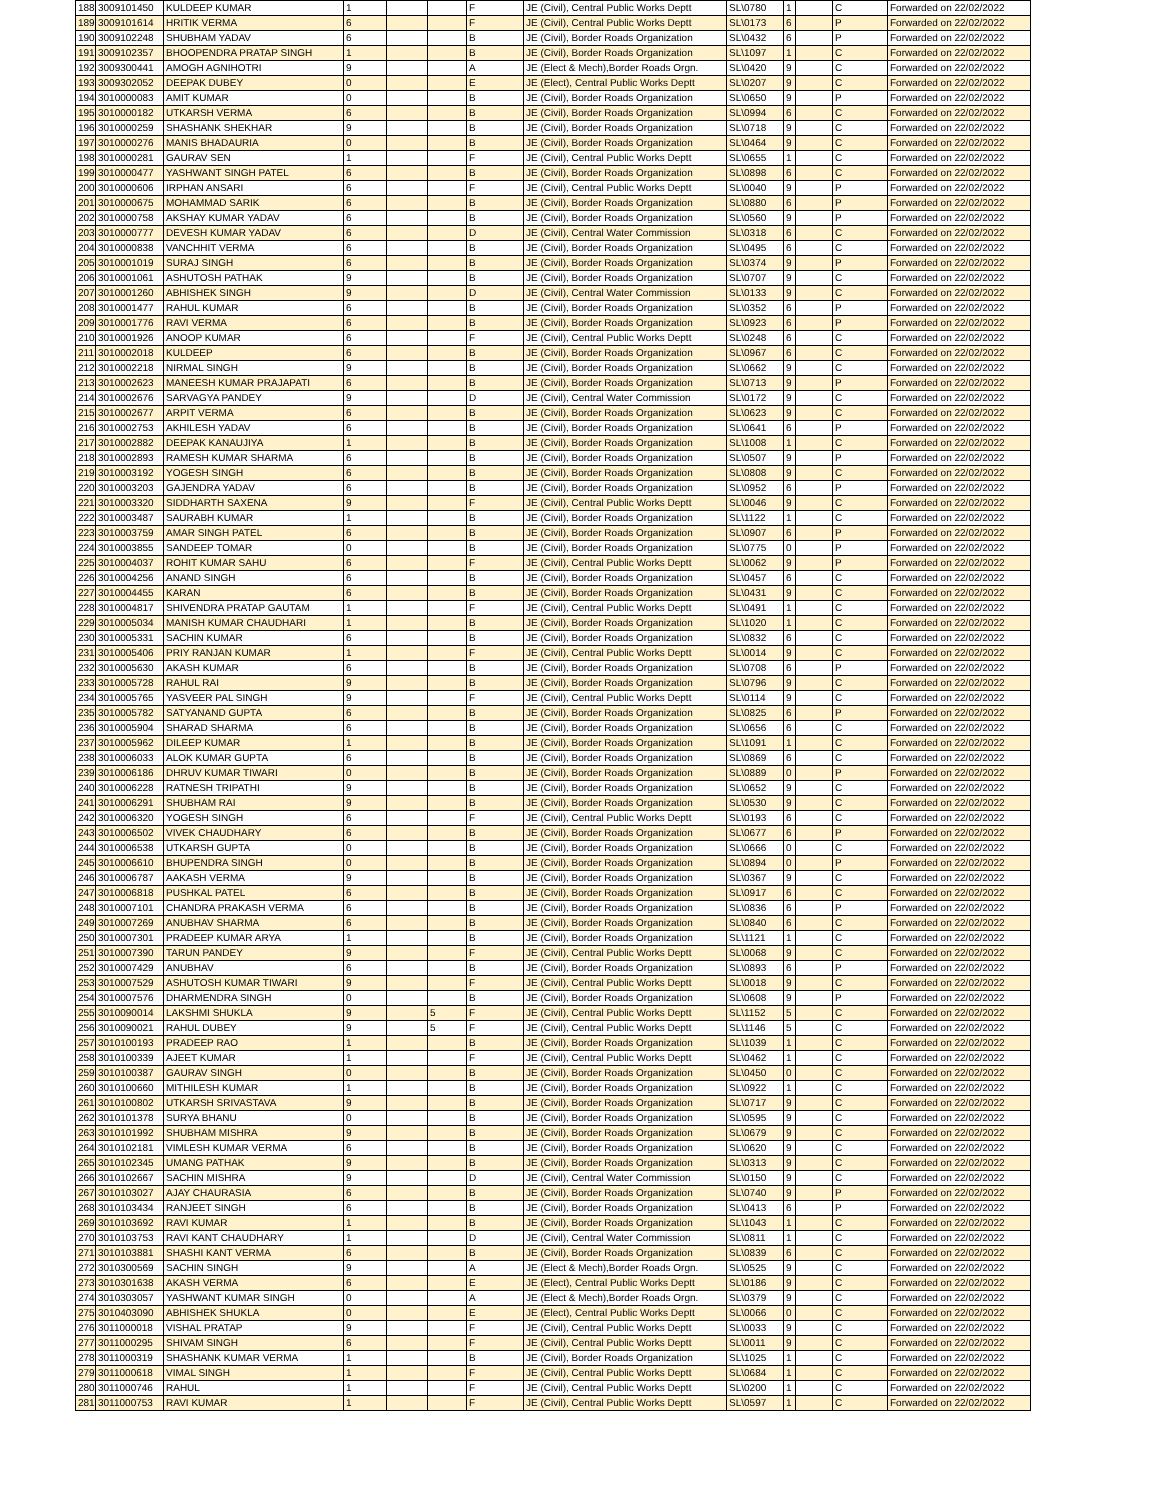| 188 | 3009101450 | KULDEEP KUMAR | 1 | | | F | JE (Civil), Central Public Works Deptt | SL\0780 | 1 | | C | Forwarded on 22/02/2022 |
| 189 | 3009101614 | HRITIK VERMA | 6 | | | F | JE (Civil), Central Public Works Deptt | SL\0173 | 6 | | P | Forwarded on 22/02/2022 |
| 190 | 3009102248 | SHUBHAM YADAV | 6 | | | B | JE (Civil), Border Roads Organization | SL\0432 | 6 | | P | Forwarded on 22/02/2022 |
| 191 | 3009102357 | BHOOPENDRA PRATAP SINGH | 1 | | | B | JE (Civil), Border Roads Organization | SL\1097 | 1 | | C | Forwarded on 22/02/2022 |
| 192 | 3009300441 | AMOGH AGNIHOTRI | 9 | | | A | JE (Elect & Mech),Border Roads Orgn. | SL\0420 | 9 | | C | Forwarded on 22/02/2022 |
| 193 | 3009302052 | DEEPAK DUBEY | 0 | | | E | JE (Elect), Central Public Works Deptt | SL\0207 | 9 | | C | Forwarded on 22/02/2022 |
| 194 | 3010000083 | AMIT KUMAR | 0 | | | B | JE (Civil), Border Roads Organization | SL\0650 | 9 | | P | Forwarded on 22/02/2022 |
| 195 | 3010000182 | UTKARSH VERMA | 6 | | | B | JE (Civil), Border Roads Organization | SL\0994 | 6 | | C | Forwarded on 22/02/2022 |
| 196 | 3010000259 | SHASHANK SHEKHAR | 9 | | | B | JE (Civil), Border Roads Organization | SL\0718 | 9 | | C | Forwarded on 22/02/2022 |
| 197 | 3010000276 | MANIS BHADAURIA | 0 | | | B | JE (Civil), Border Roads Organization | SL\0464 | 9 | | C | Forwarded on 22/02/2022 |
| 198 | 3010000281 | GAURAV SEN | 1 | | | F | JE (Civil), Central Public Works Deptt | SL\0655 | 1 | | C | Forwarded on 22/02/2022 |
| 199 | 3010000477 | YASHWANT SINGH PATEL | 6 | | | B | JE (Civil), Border Roads Organization | SL\0898 | 6 | | C | Forwarded on 22/02/2022 |
| 200 | 3010000606 | IRPHAN ANSARI | 6 | | | F | JE (Civil), Central Public Works Deptt | SL\0040 | 9 | | P | Forwarded on 22/02/2022 |
| 201 | 3010000675 | MOHAMMAD SARIK | 6 | | | B | JE (Civil), Border Roads Organization | SL\0880 | 6 | | P | Forwarded on 22/02/2022 |
| 202 | 3010000758 | AKSHAY KUMAR YADAV | 6 | | | B | JE (Civil), Border Roads Organization | SL\0560 | 9 | | P | Forwarded on 22/02/2022 |
| 203 | 3010000777 | DEVESH KUMAR YADAV | 6 | | | D | JE (Civil), Central Water Commission | SL\0318 | 6 | | C | Forwarded on 22/02/2022 |
| 204 | 3010000838 | VANCHHIT VERMA | 6 | | | B | JE (Civil), Border Roads Organization | SL\0495 | 6 | | C | Forwarded on 22/02/2022 |
| 205 | 3010001019 | SURAJ SINGH | 6 | | | B | JE (Civil), Border Roads Organization | SL\0374 | 9 | | P | Forwarded on 22/02/2022 |
| 206 | 3010001061 | ASHUTOSH PATHAK | 9 | | | B | JE (Civil), Border Roads Organization | SL\0707 | 9 | | C | Forwarded on 22/02/2022 |
| 207 | 3010001260 | ABHISHEK SINGH | 9 | | | D | JE (Civil), Central Water Commission | SL\0133 | 9 | | C | Forwarded on 22/02/2022 |
| 208 | 3010001477 | RAHUL KUMAR | 6 | | | B | JE (Civil), Border Roads Organization | SL\0352 | 6 | | P | Forwarded on 22/02/2022 |
| 209 | 3010001776 | RAVI VERMA | 6 | | | B | JE (Civil), Border Roads Organization | SL\0923 | 6 | | P | Forwarded on 22/02/2022 |
| 210 | 3010001926 | ANOOP KUMAR | 6 | | | F | JE (Civil), Central Public Works Deptt | SL\0248 | 6 | | C | Forwarded on 22/02/2022 |
| 211 | 3010002018 | KULDEEP | 6 | | | B | JE (Civil), Border Roads Organization | SL\0967 | 6 | | C | Forwarded on 22/02/2022 |
| 212 | 3010002218 | NIRMAL SINGH | 9 | | | B | JE (Civil), Border Roads Organization | SL\0662 | 9 | | C | Forwarded on 22/02/2022 |
| 213 | 3010002623 | MANEESH KUMAR PRAJAPATI | 6 | | | B | JE (Civil), Border Roads Organization | SL\0713 | 9 | | P | Forwarded on 22/02/2022 |
| 214 | 3010002676 | SARVAGYA PANDEY | 9 | | | D | JE (Civil), Central Water Commission | SL\0172 | 9 | | C | Forwarded on 22/02/2022 |
| 215 | 3010002677 | ARPIT VERMA | 6 | | | B | JE (Civil), Border Roads Organization | SL\0623 | 9 | | C | Forwarded on 22/02/2022 |
| 216 | 3010002753 | AKHILESH YADAV | 6 | | | B | JE (Civil), Border Roads Organization | SL\0641 | 6 | | P | Forwarded on 22/02/2022 |
| 217 | 3010002882 | DEEPAK KANAUJIYA | 1 | | | B | JE (Civil), Border Roads Organization | SL\1008 | 1 | | C | Forwarded on 22/02/2022 |
| 218 | 3010002893 | RAMESH KUMAR SHARMA | 6 | | | B | JE (Civil), Border Roads Organization | SL\0507 | 9 | | P | Forwarded on 22/02/2022 |
| 219 | 3010003192 | YOGESH SINGH | 6 | | | B | JE (Civil), Border Roads Organization | SL\0808 | 9 | | C | Forwarded on 22/02/2022 |
| 220 | 3010003203 | GAJENDRA YADAV | 6 | | | B | JE (Civil), Border Roads Organization | SL\0952 | 6 | | P | Forwarded on 22/02/2022 |
| 221 | 3010003320 | SIDDHARTH SAXENA | 9 | | | F | JE (Civil), Central Public Works Deptt | SL\0046 | 9 | | C | Forwarded on 22/02/2022 |
| 222 | 3010003487 | SAURABH KUMAR | 1 | | | B | JE (Civil), Border Roads Organization | SL\1122 | 1 | | C | Forwarded on 22/02/2022 |
| 223 | 3010003759 | AMAR SINGH PATEL | 6 | | | B | JE (Civil), Border Roads Organization | SL\0907 | 6 | | P | Forwarded on 22/02/2022 |
| 224 | 3010003855 | SANDEEP TOMAR | 0 | | | B | JE (Civil), Border Roads Organization | SL\0775 | 0 | | P | Forwarded on 22/02/2022 |
| 225 | 3010004037 | ROHIT KUMAR SAHU | 6 | | | F | JE (Civil), Central Public Works Deptt | SL\0062 | 9 | | P | Forwarded on 22/02/2022 |
| 226 | 3010004256 | ANAND SINGH | 6 | | | B | JE (Civil), Border Roads Organization | SL\0457 | 6 | | C | Forwarded on 22/02/2022 |
| 227 | 3010004455 | KARAN | 6 | | | B | JE (Civil), Border Roads Organization | SL\0431 | 9 | | C | Forwarded on 22/02/2022 |
| 228 | 3010004817 | SHIVENDRA PRATAP GAUTAM | 1 | | | F | JE (Civil), Central Public Works Deptt | SL\0491 | 1 | | C | Forwarded on 22/02/2022 |
| 229 | 3010005034 | MANISH KUMAR CHAUDHARI | 1 | | | B | JE (Civil), Border Roads Organization | SL\1020 | 1 | | C | Forwarded on 22/02/2022 |
| 230 | 3010005331 | SACHIN KUMAR | 6 | | | B | JE (Civil), Border Roads Organization | SL\0832 | 6 | | C | Forwarded on 22/02/2022 |
| 231 | 3010005406 | PRIY RANJAN KUMAR | 1 | | | F | JE (Civil), Central Public Works Deptt | SL\0014 | 9 | | C | Forwarded on 22/02/2022 |
| 232 | 3010005630 | AKASH KUMAR | 6 | | | B | JE (Civil), Border Roads Organization | SL\0708 | 6 | | P | Forwarded on 22/02/2022 |
| 233 | 3010005728 | RAHUL RAI | 9 | | | B | JE (Civil), Border Roads Organization | SL\0796 | 9 | | C | Forwarded on 22/02/2022 |
| 234 | 3010005765 | YASVEER PAL SINGH | 9 | | | F | JE (Civil), Central Public Works Deptt | SL\0114 | 9 | | C | Forwarded on 22/02/2022 |
| 235 | 3010005782 | SATYANAND GUPTA | 6 | | | B | JE (Civil), Border Roads Organization | SL\0825 | 6 | | P | Forwarded on 22/02/2022 |
| 236 | 3010005904 | SHARAD SHARMA | 6 | | | B | JE (Civil), Border Roads Organization | SL\0656 | 6 | | C | Forwarded on 22/02/2022 |
| 237 | 3010005962 | DILEEP KUMAR | 1 | | | B | JE (Civil), Border Roads Organization | SL\1091 | 1 | | C | Forwarded on 22/02/2022 |
| 238 | 3010006033 | ALOK KUMAR GUPTA | 6 | | | B | JE (Civil), Border Roads Organization | SL\0869 | 6 | | C | Forwarded on 22/02/2022 |
| 239 | 3010006186 | DHRUV KUMAR TIWARI | 0 | | | B | JE (Civil), Border Roads Organization | SL\0889 | 0 | | P | Forwarded on 22/02/2022 |
| 240 | 3010006228 | RATNESH TRIPATHI | 9 | | | B | JE (Civil), Border Roads Organization | SL\0652 | 9 | | C | Forwarded on 22/02/2022 |
| 241 | 3010006291 | SHUBHAM RAI | 9 | | | B | JE (Civil), Border Roads Organization | SL\0530 | 9 | | C | Forwarded on 22/02/2022 |
| 242 | 3010006320 | YOGESH SINGH | 6 | | | F | JE (Civil), Central Public Works Deptt | SL\0193 | 6 | | C | Forwarded on 22/02/2022 |
| 243 | 3010006502 | VIVEK CHAUDHARY | 6 | | | B | JE (Civil), Border Roads Organization | SL\0677 | 6 | | P | Forwarded on 22/02/2022 |
| 244 | 3010006538 | UTKARSH GUPTA | 0 | | | B | JE (Civil), Border Roads Organization | SL\0666 | 0 | | C | Forwarded on 22/02/2022 |
| 245 | 3010006610 | BHUPENDRA SINGH | 0 | | | B | JE (Civil), Border Roads Organization | SL\0894 | 0 | | P | Forwarded on 22/02/2022 |
| 246 | 3010006787 | AAKASH VERMA | 9 | | | B | JE (Civil), Border Roads Organization | SL\0367 | 9 | | C | Forwarded on 22/02/2022 |
| 247 | 3010006818 | PUSHKAL PATEL | 6 | | | B | JE (Civil), Border Roads Organization | SL\0917 | 6 | | C | Forwarded on 22/02/2022 |
| 248 | 3010007101 | CHANDRA PRAKASH VERMA | 6 | | | B | JE (Civil), Border Roads Organization | SL\0836 | 6 | | P | Forwarded on 22/02/2022 |
| 249 | 3010007269 | ANUBHAV SHARMA | 6 | | | B | JE (Civil), Border Roads Organization | SL\0840 | 6 | | C | Forwarded on 22/02/2022 |
| 250 | 3010007301 | PRADEEP KUMAR ARYA | 1 | | | B | JE (Civil), Border Roads Organization | SL\1121 | 1 | | C | Forwarded on 22/02/2022 |
| 251 | 3010007390 | TARUN PANDEY | 9 | | | F | JE (Civil), Central Public Works Deptt | SL\0068 | 9 | | C | Forwarded on 22/02/2022 |
| 252 | 3010007429 | ANUBHAV | 6 | | | B | JE (Civil), Border Roads Organization | SL\0893 | 6 | | P | Forwarded on 22/02/2022 |
| 253 | 3010007529 | ASHUTOSH KUMAR TIWARI | 9 | | | F | JE (Civil), Central Public Works Deptt | SL\0018 | 9 | | C | Forwarded on 22/02/2022 |
| 254 | 3010007576 | DHARMENDRA SINGH | 0 | | | B | JE (Civil), Border Roads Organization | SL\0608 | 9 | | P | Forwarded on 22/02/2022 |
| 255 | 3010090014 | LAKSHMI SHUKLA | 9 | | 5 | F | JE (Civil), Central Public Works Deptt | SL\1152 | 5 | | C | Forwarded on 22/02/2022 |
| 256 | 3010090021 | RAHUL DUBEY | 9 | | 5 | F | JE (Civil), Central Public Works Deptt | SL\1146 | 5 | | C | Forwarded on 22/02/2022 |
| 257 | 3010100193 | PRADEEP RAO | 1 | | | B | JE (Civil), Border Roads Organization | SL\1039 | 1 | | C | Forwarded on 22/02/2022 |
| 258 | 3010100339 | AJEET KUMAR | 1 | | | F | JE (Civil), Central Public Works Deptt | SL\0462 | 1 | | C | Forwarded on 22/02/2022 |
| 259 | 3010100387 | GAURAV SINGH | 0 | | | B | JE (Civil), Border Roads Organization | SL\0450 | 0 | | C | Forwarded on 22/02/2022 |
| 260 | 3010100660 | MITHILESH KUMAR | 1 | | | B | JE (Civil), Border Roads Organization | SL\0922 | 1 | | C | Forwarded on 22/02/2022 |
| 261 | 3010100802 | UTKARSH SRIVASTAVA | 9 | | | B | JE (Civil), Border Roads Organization | SL\0717 | 9 | | C | Forwarded on 22/02/2022 |
| 262 | 3010101378 | SURYA BHANU | 0 | | | B | JE (Civil), Border Roads Organization | SL\0595 | 9 | | C | Forwarded on 22/02/2022 |
| 263 | 3010101992 | SHUBHAM MISHRA | 9 | | | B | JE (Civil), Border Roads Organization | SL\0679 | 9 | | C | Forwarded on 22/02/2022 |
| 264 | 3010102181 | VIMLESH KUMAR VERMA | 6 | | | B | JE (Civil), Border Roads Organization | SL\0620 | 9 | | C | Forwarded on 22/02/2022 |
| 265 | 3010102345 | UMANG PATHAK | 9 | | | B | JE (Civil), Border Roads Organization | SL\0313 | 9 | | C | Forwarded on 22/02/2022 |
| 266 | 3010102667 | SACHIN MISHRA | 9 | | | D | JE (Civil), Central Water Commission | SL\0150 | 9 | | C | Forwarded on 22/02/2022 |
| 267 | 3010103027 | AJAY CHAURASIA | 6 | | | B | JE (Civil), Border Roads Organization | SL\0740 | 9 | | P | Forwarded on 22/02/2022 |
| 268 | 3010103434 | RANJEET SINGH | 6 | | | B | JE (Civil), Border Roads Organization | SL\0413 | 6 | | P | Forwarded on 22/02/2022 |
| 269 | 3010103692 | RAVI KUMAR | 1 | | | B | JE (Civil), Border Roads Organization | SL\1043 | 1 | | C | Forwarded on 22/02/2022 |
| 270 | 3010103753 | RAVI KANT CHAUDHARY | 1 | | | D | JE (Civil), Central Water Commission | SL\0811 | 1 | | C | Forwarded on 22/02/2022 |
| 271 | 3010103881 | SHASHI KANT VERMA | 6 | | | B | JE (Civil), Border Roads Organization | SL\0839 | 6 | | C | Forwarded on 22/02/2022 |
| 272 | 3010300569 | SACHIN SINGH | 9 | | | A | JE (Elect & Mech),Border Roads Orgn. | SL\0525 | 9 | | C | Forwarded on 22/02/2022 |
| 273 | 3010301638 | AKASH VERMA | 6 | | | E | JE (Elect), Central Public Works Deptt | SL\0186 | 9 | | C | Forwarded on 22/02/2022 |
| 274 | 3010303057 | YASHWANT KUMAR SINGH | 0 | | | A | JE (Elect & Mech),Border Roads Orgn. | SL\0379 | 9 | | C | Forwarded on 22/02/2022 |
| 275 | 3010403090 | ABHISHEK SHUKLA | 0 | | | E | JE (Elect), Central Public Works Deptt | SL\0066 | 0 | | C | Forwarded on 22/02/2022 |
| 276 | 3011000018 | VISHAL PRATAP | 9 | | | F | JE (Civil), Central Public Works Deptt | SL\0033 | 9 | | C | Forwarded on 22/02/2022 |
| 277 | 3011000295 | SHIVAM SINGH | 6 | | | F | JE (Civil), Central Public Works Deptt | SL\0011 | 9 | | C | Forwarded on 22/02/2022 |
| 278 | 3011000319 | SHASHANK KUMAR VERMA | 1 | | | B | JE (Civil), Border Roads Organization | SL\1025 | 1 | | C | Forwarded on 22/02/2022 |
| 279 | 3011000618 | VIMAL SINGH | 1 | | | F | JE (Civil), Central Public Works Deptt | SL\0684 | 1 | | C | Forwarded on 22/02/2022 |
| 280 | 3011000746 | RAHUL | 1 | | | F | JE (Civil), Central Public Works Deptt | SL\0200 | 1 | | C | Forwarded on 22/02/2022 |
| 281 | 3011000753 | RAVI KUMAR | 1 | | | F | JE (Civil), Central Public Works Deptt | SL\0597 | 1 | | C | Forwarded on 22/02/2022 |